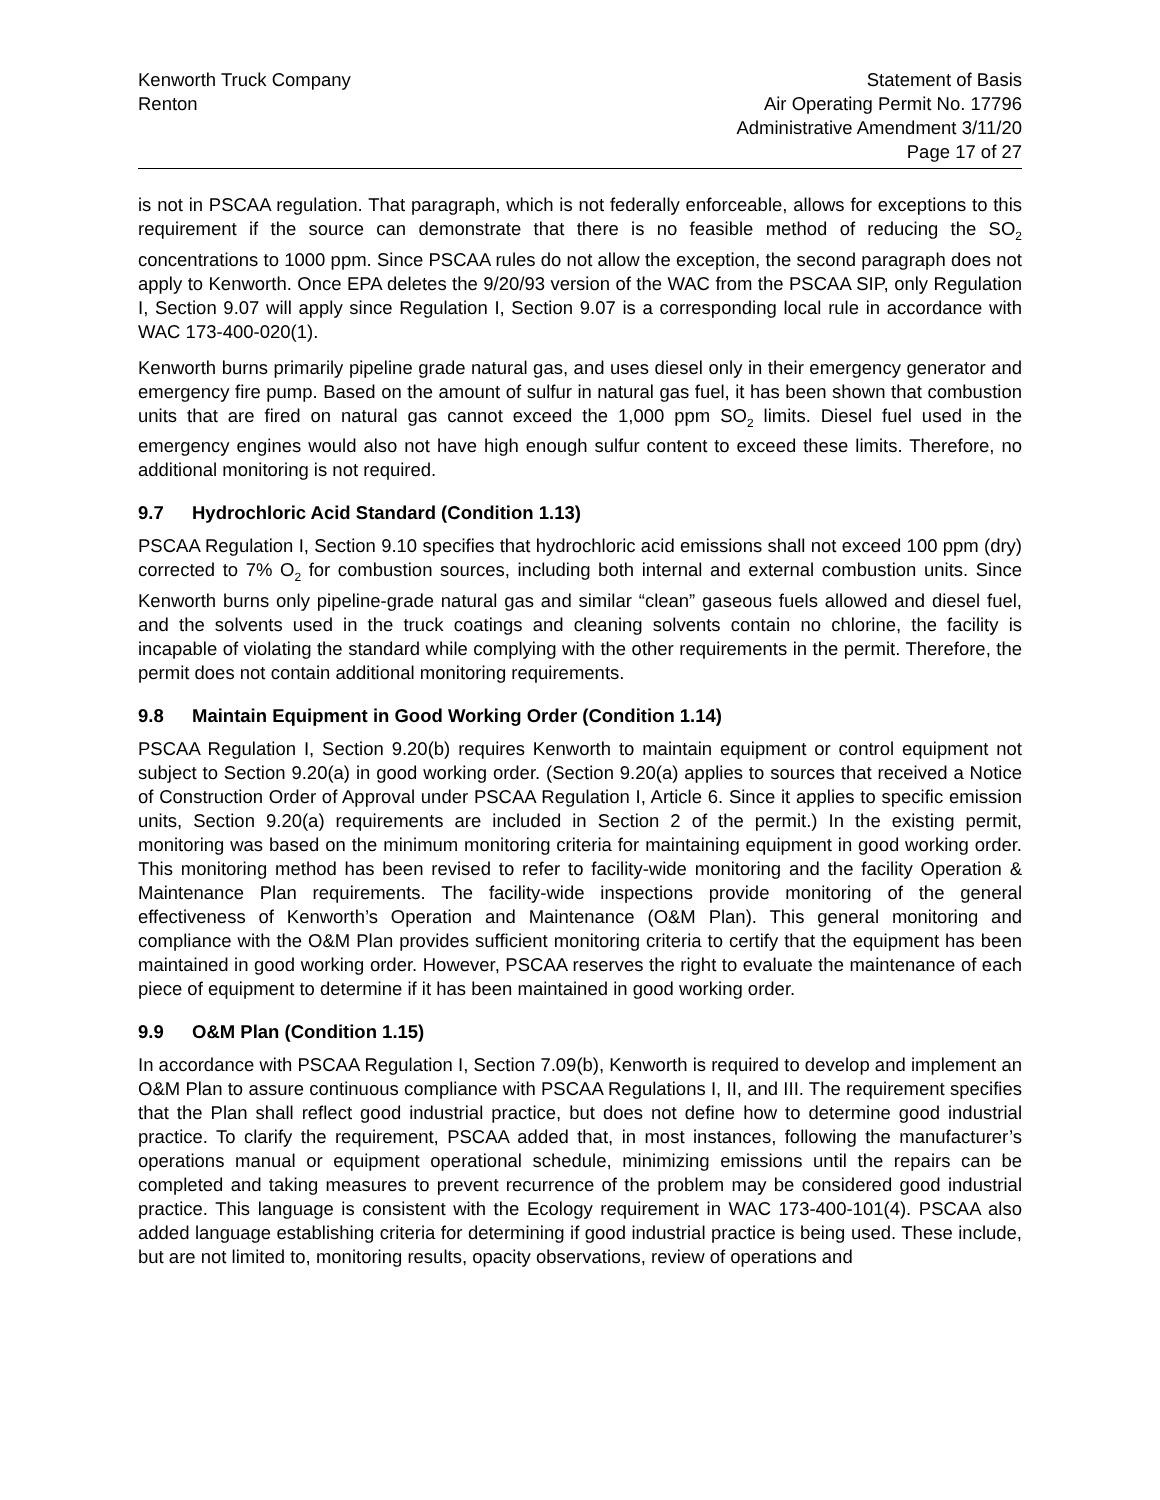Kenworth Truck Company
Renton
Statement of Basis
Air Operating Permit No. 17796
Administrative Amendment 3/11/20
Page 17 of 27
is not in PSCAA regulation. That paragraph, which is not federally enforceable, allows for exceptions to this requirement if the source can demonstrate that there is no feasible method of reducing the SO<sub>2</sub> concentrations to 1000 ppm. Since PSCAA rules do not allow the exception, the second paragraph does not apply to Kenworth. Once EPA deletes the 9/20/93 version of the WAC from the PSCAA SIP, only Regulation I, Section 9.07 will apply since Regulation I, Section 9.07 is a corresponding local rule in accordance with WAC 173-400-020(1).
Kenworth burns primarily pipeline grade natural gas, and uses diesel only in their emergency generator and emergency fire pump. Based on the amount of sulfur in natural gas fuel, it has been shown that combustion units that are fired on natural gas cannot exceed the 1,000 ppm SO<sub>2</sub> limits. Diesel fuel used in the emergency engines would also not have high enough sulfur content to exceed these limits. Therefore, no additional monitoring is not required.
9.7 Hydrochloric Acid Standard (Condition 1.13)
PSCAA Regulation I, Section 9.10 specifies that hydrochloric acid emissions shall not exceed 100 ppm (dry) corrected to 7% O<sub>2</sub> for combustion sources, including both internal and external combustion units. Since Kenworth burns only pipeline-grade natural gas and similar “clean” gaseous fuels allowed and diesel fuel, and the solvents used in the truck coatings and cleaning solvents contain no chlorine, the facility is incapable of violating the standard while complying with the other requirements in the permit. Therefore, the permit does not contain additional monitoring requirements.
9.8 Maintain Equipment in Good Working Order (Condition 1.14)
PSCAA Regulation I, Section 9.20(b) requires Kenworth to maintain equipment or control equipment not subject to Section 9.20(a) in good working order. (Section 9.20(a) applies to sources that received a Notice of Construction Order of Approval under PSCAA Regulation I, Article 6. Since it applies to specific emission units, Section 9.20(a) requirements are included in Section 2 of the permit.) In the existing permit, monitoring was based on the minimum monitoring criteria for maintaining equipment in good working order. This monitoring method has been revised to refer to facility-wide monitoring and the facility Operation & Maintenance Plan requirements. The facility-wide inspections provide monitoring of the general effectiveness of Kenworth’s Operation and Maintenance (O&M Plan). This general monitoring and compliance with the O&M Plan provides sufficient monitoring criteria to certify that the equipment has been maintained in good working order. However, PSCAA reserves the right to evaluate the maintenance of each piece of equipment to determine if it has been maintained in good working order.
9.9 O&M Plan (Condition 1.15)
In accordance with PSCAA Regulation I, Section 7.09(b), Kenworth is required to develop and implement an O&M Plan to assure continuous compliance with PSCAA Regulations I, II, and III. The requirement specifies that the Plan shall reflect good industrial practice, but does not define how to determine good industrial practice. To clarify the requirement, PSCAA added that, in most instances, following the manufacturer’s operations manual or equipment operational schedule, minimizing emissions until the repairs can be completed and taking measures to prevent recurrence of the problem may be considered good industrial practice. This language is consistent with the Ecology requirement in WAC 173-400-101(4). PSCAA also added language establishing criteria for determining if good industrial practice is being used. These include, but are not limited to, monitoring results, opacity observations, review of operations and